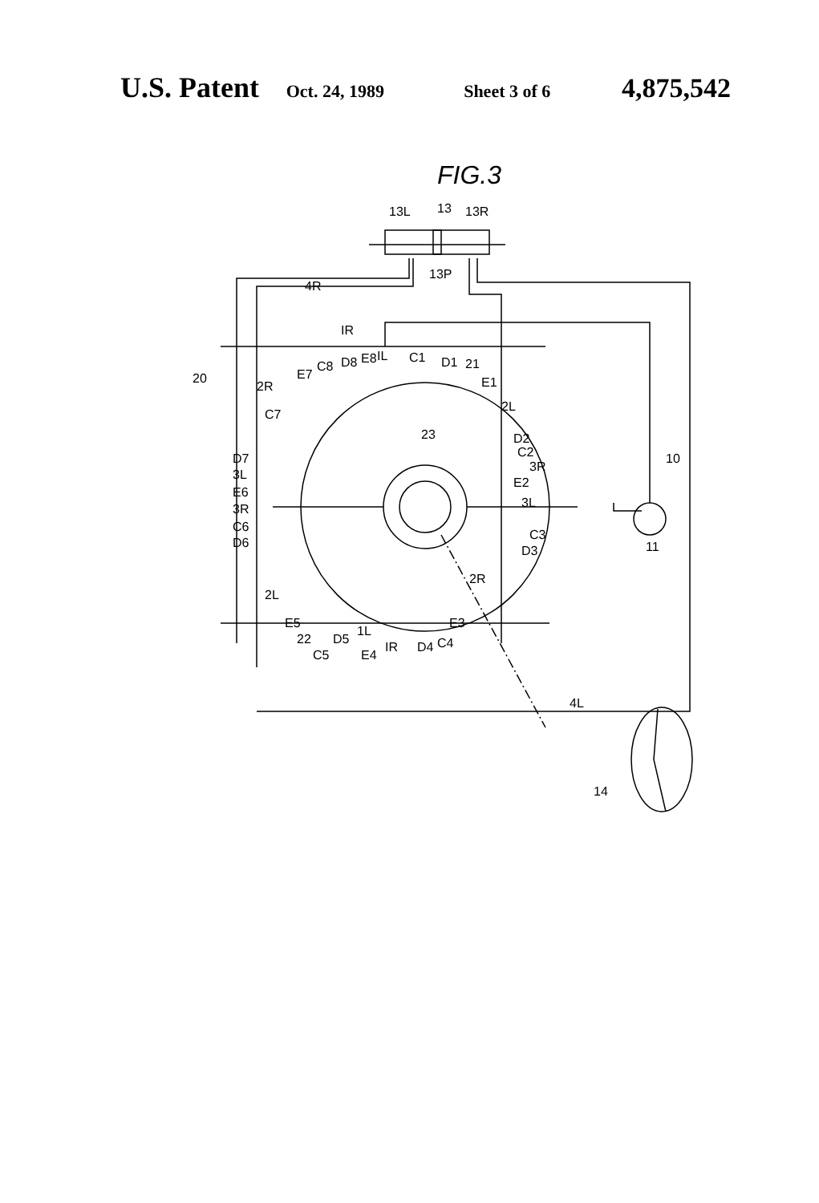U.S. Patent Oct. 24, 1989 Sheet 3 of 6 4,875,542
FIG.3
13L
13
13R
13P
4R
IR
IL
C1
D1
21
E1
2L
20
2R
E7
C8
D8
E8
C7
23
D2
C2
3R
E2
3L
D7
3L
E6
3R
C6
D6
C3
D3
10
11
2R
2L
E5
22
C5
D5
1L
E4
IR
D4
C4
E3
4L
14